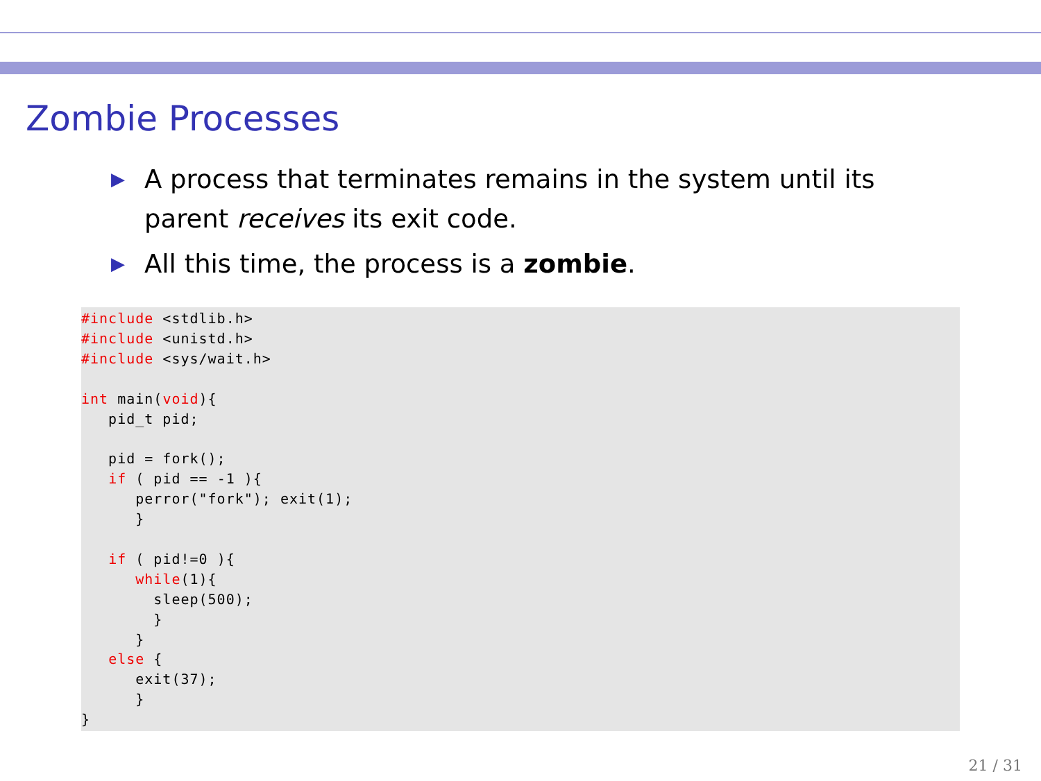Zombie Processes
▶ A process that terminates remains in the system until its parent receives its exit code.
▶ All this time, the process is a zombie.
#include <stdlib.h>
#include <unistd.h>
#include <sys/wait.h>

int main(void){
   pid_t pid;

   pid = fork();
   if ( pid == -1 ){
      perror("fork"); exit(1);
      }

   if ( pid!=0 ){
      while(1){
        sleep(500);
        }
      }
   else {
      exit(37);
      }
}
21 / 31